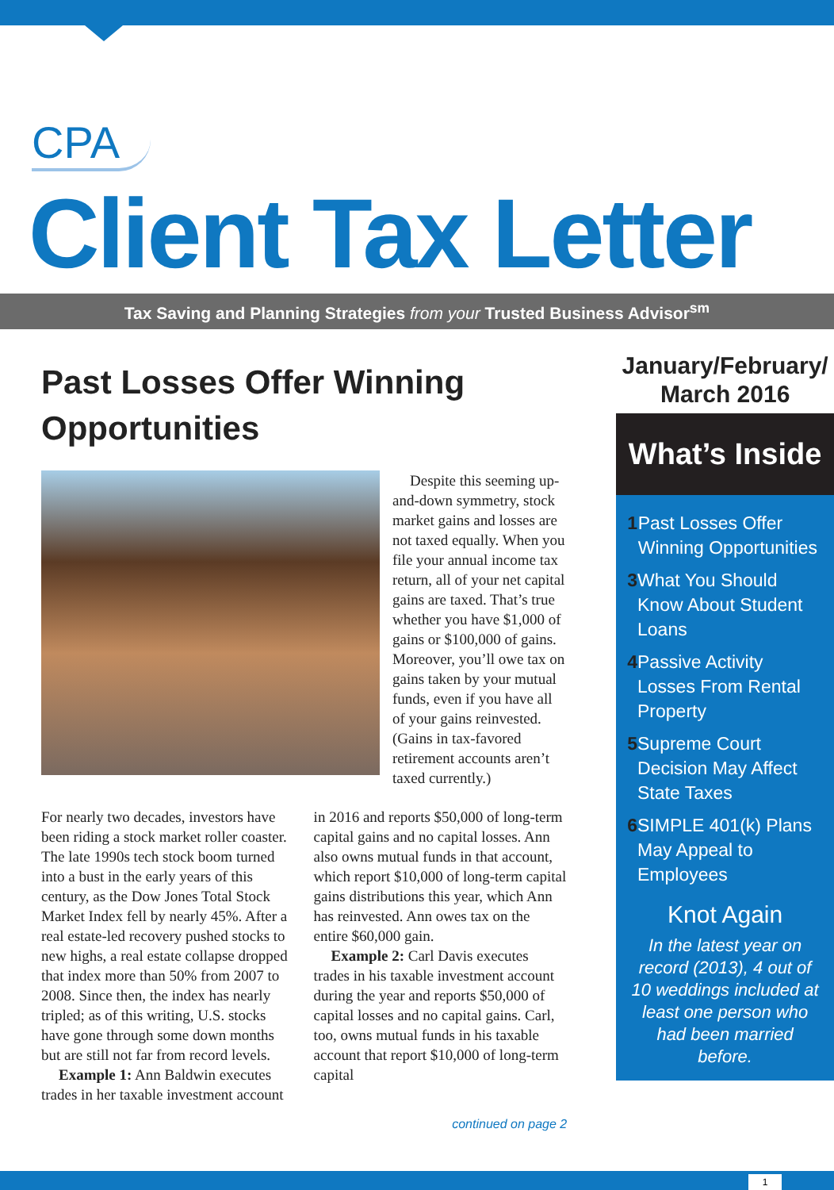CPA
Client Tax Letter
Tax Saving and Planning Strategies from your Trusted Business Advisor<sup>sm</sup>
Past Losses Offer Winning Opportunities
Despite this seeming up-and-down symmetry, stock market gains and losses are not taxed equally. When you file your annual income tax return, all of your net capital gains are taxed. That’s true whether you have $1,000 of gains or $100,000 of gains. Moreover, you’ll owe tax on gains taken by your mutual funds, even if you have all of your gains reinvested. (Gains in tax-favored retirement accounts aren’t taxed currently.)
For nearly two decades, investors have been riding a stock market roller coaster. The late 1990s tech stock boom turned into a bust in the early years of this century, as the Dow Jones Total Stock Market Index fell by nearly 45%. After a real estate-led recovery pushed stocks to new highs, a real estate collapse dropped that index more than 50% from 2007 to 2008. Since then, the index has nearly tripled; as of this writing, U.S. stocks have gone through some down months but are still not far from record levels.
Example 1: Ann Baldwin executes trades in her taxable investment account in 2016 and reports $50,000 of long-term capital gains and no capital losses. Ann also owns mutual funds in that account, which report $10,000 of long-term capital gains distributions this year, which Ann has reinvested. Ann owes tax on the entire $60,000 gain.
Example 2: Carl Davis executes trades in his taxable investment account during the year and reports $50,000 of capital losses and no capital gains. Carl, too, owns mutual funds in his taxable account that report $10,000 of long-term capital
continued on page 2
January/February/
March 2016
What’s Inside
1 Past Losses Offer Winning Opportunities
3 What You Should Know About Student Loans
4 Passive Activity Losses From Rental Property
5 Supreme Court Decision May Affect State Taxes
6 SIMPLE 401(k) Plans May Appeal to Employees
Knot Again
In the latest year on record (2013), 4 out of 10 weddings included at least one person who had been married before.
1